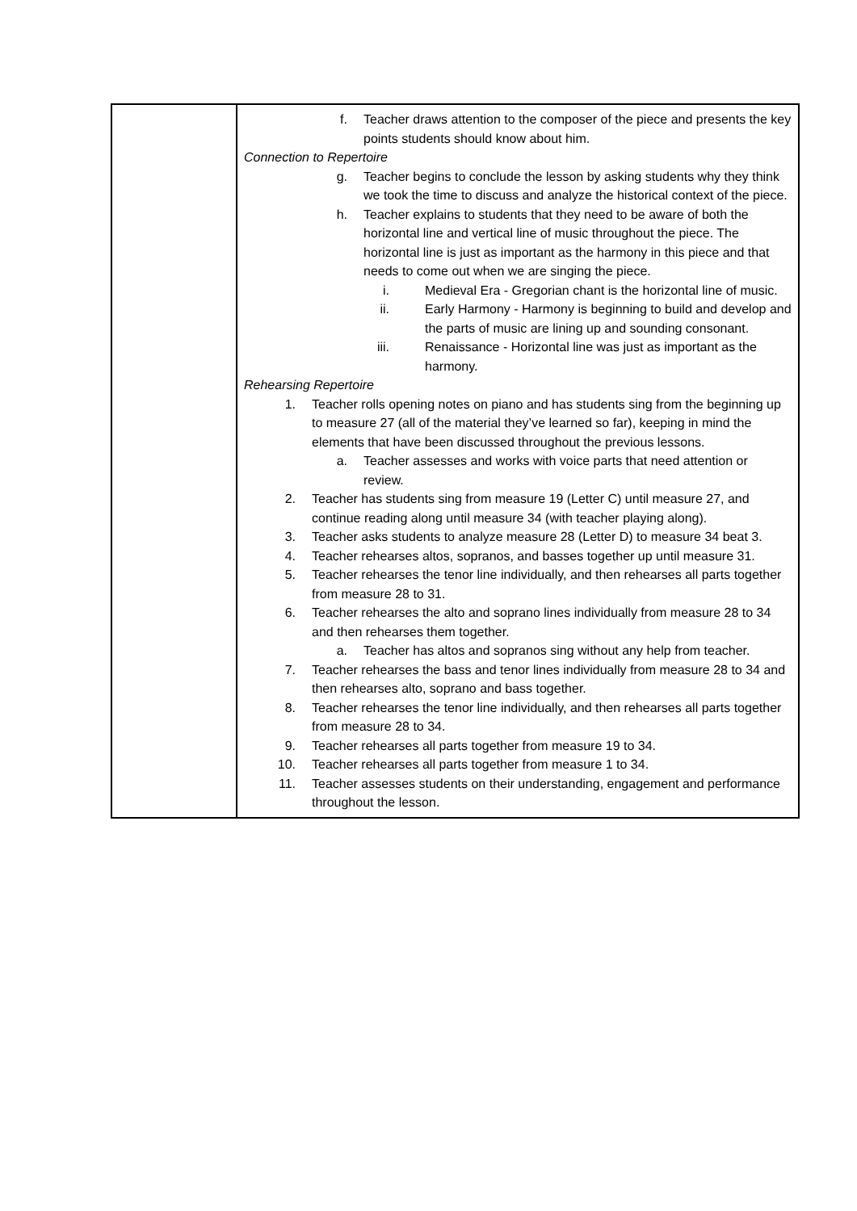| | f. Teacher draws attention to the composer of the piece and presents the key points students should know about him. Connection to Repertoire g. Teacher begins to conclude the lesson by asking students why they think we took the time to discuss and analyze the historical context of the piece. h. Teacher explains to students that they need to be aware of both the horizontal line and vertical line of music throughout the piece. The horizontal line is just as important as the harmony in this piece and that needs to come out when we are singing the piece. i. Medieval Era - Gregorian chant is the horizontal line of music. ii. Early Harmony - Harmony is beginning to build and develop and the parts of music are lining up and sounding consonant. iii. Renaissance - Horizontal line was just as important as the harmony. Rehearsing Repertoire 1. Teacher rolls opening notes on piano and has students sing from the beginning up to measure 27 (all of the material they’ve learned so far), keeping in mind the elements that have been discussed throughout the previous lessons. a. Teacher assesses and works with voice parts that need attention or review. 2. Teacher has students sing from measure 19 (Letter C) until measure 27, and continue reading along until measure 34 (with teacher playing along). 3. Teacher asks students to analyze measure 28 (Letter D) to measure 34 beat 3. 4. Teacher rehearses altos, sopranos, and basses together up until measure 31. 5. Teacher rehearses the tenor line individually, and then rehearses all parts together from measure 28 to 31. 6. Teacher rehearses the alto and soprano lines individually from measure 28 to 34 and then rehearses them together. a. Teacher has altos and sopranos sing without any help from teacher. 7. Teacher rehearses the bass and tenor lines individually from measure 28 to 34 and then rehearses alto, soprano and bass together. 8. Teacher rehearses the tenor line individually, and then rehearses all parts together from measure 28 to 34. 9. Teacher rehearses all parts together from measure 19 to 34. 10. Teacher rehearses all parts together from measure 1 to 34. 11. Teacher assesses students on their understanding, engagement and performance throughout the lesson. |